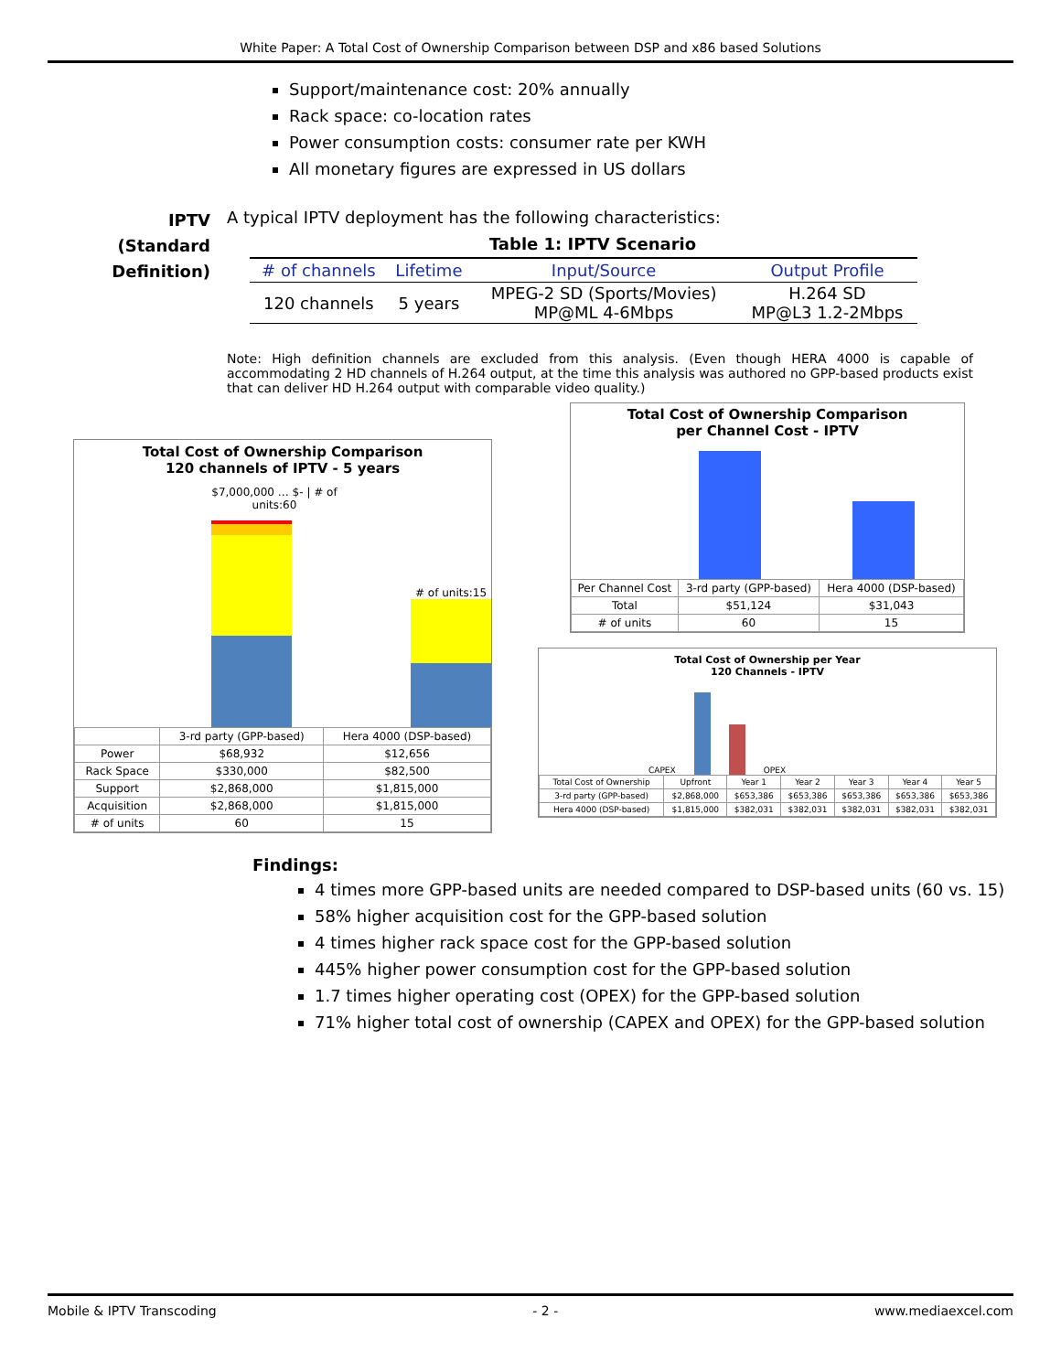White Paper: A Total Cost of Ownership Comparison between DSP and x86 based Solutions
Support/maintenance cost: 20% annually
Rack space: co-location rates
Power consumption costs: consumer rate per KWH
All monetary figures are expressed in US dollars
IPTV (Standard Definition)
A typical IPTV deployment has the following characteristics:
Table 1: IPTV Scenario
| # of channels | Lifetime | Input/Source | Output Profile |
| --- | --- | --- | --- |
| 120 channels | 5 years | MPEG-2 SD (Sports/Movies) MP@ML 4-6Mbps | H.264 SD MP@L3 1.2-2Mbps |
Note: High definition channels are excluded from this analysis. (Even though HERA 4000 is capable of accommodating 2 HD channels of H.264 output, at the time this analysis was authored no GPP-based products exist that can deliver HD H.264 output with comparable video quality.)
Total Cost of Ownership Comparison
120 channels of IPTV - 5 years
$7,000,000 … $- | # of units:60
# of units:15
| | 3-rd party (GPP-based) | Hera 4000 (DSP-based) |
| Power | $68,932 | $12,656 |
| Rack Space | $330,000 | $82,500 |
| Support | $2,868,000 | $1,815,000 |
| Acquisition | $2,868,000 | $1,815,000 |
| # of units | 60 | 15 |
Total Cost of Ownership Comparison
per Channel Cost - IPTV
| Per Channel Cost | 3-rd party (GPP-based) | Hera 4000 (DSP-based) |
| Total | $51,124 | $31,043 |
| # of units | 60 | 15 |
Total Cost of Ownership per Year
120 Channels - IPTV
CAPEX
OPEX
| Total Cost of Ownership | Upfront | Year 1 | Year 2 | Year 3 | Year 4 | Year 5 |
| 3-rd party (GPP-based) | $2,868,000 | $653,386 | $653,386 | $653,386 | $653,386 | $653,386 |
| Hera 4000 (DSP-based) | $1,815,000 | $382,031 | $382,031 | $382,031 | $382,031 | $382,031 |
Findings:
4 times more GPP-based units are needed compared to DSP-based units (60 vs. 15)
58% higher acquisition cost for the GPP-based solution
4 times higher rack space cost for the GPP-based solution
445% higher power consumption cost for the GPP-based solution
1.7 times higher operating cost (OPEX) for the GPP-based solution
71% higher total cost of ownership (CAPEX and OPEX) for the GPP-based solution
Mobile & IPTV Transcoding - 2 - www.mediaexcel.com